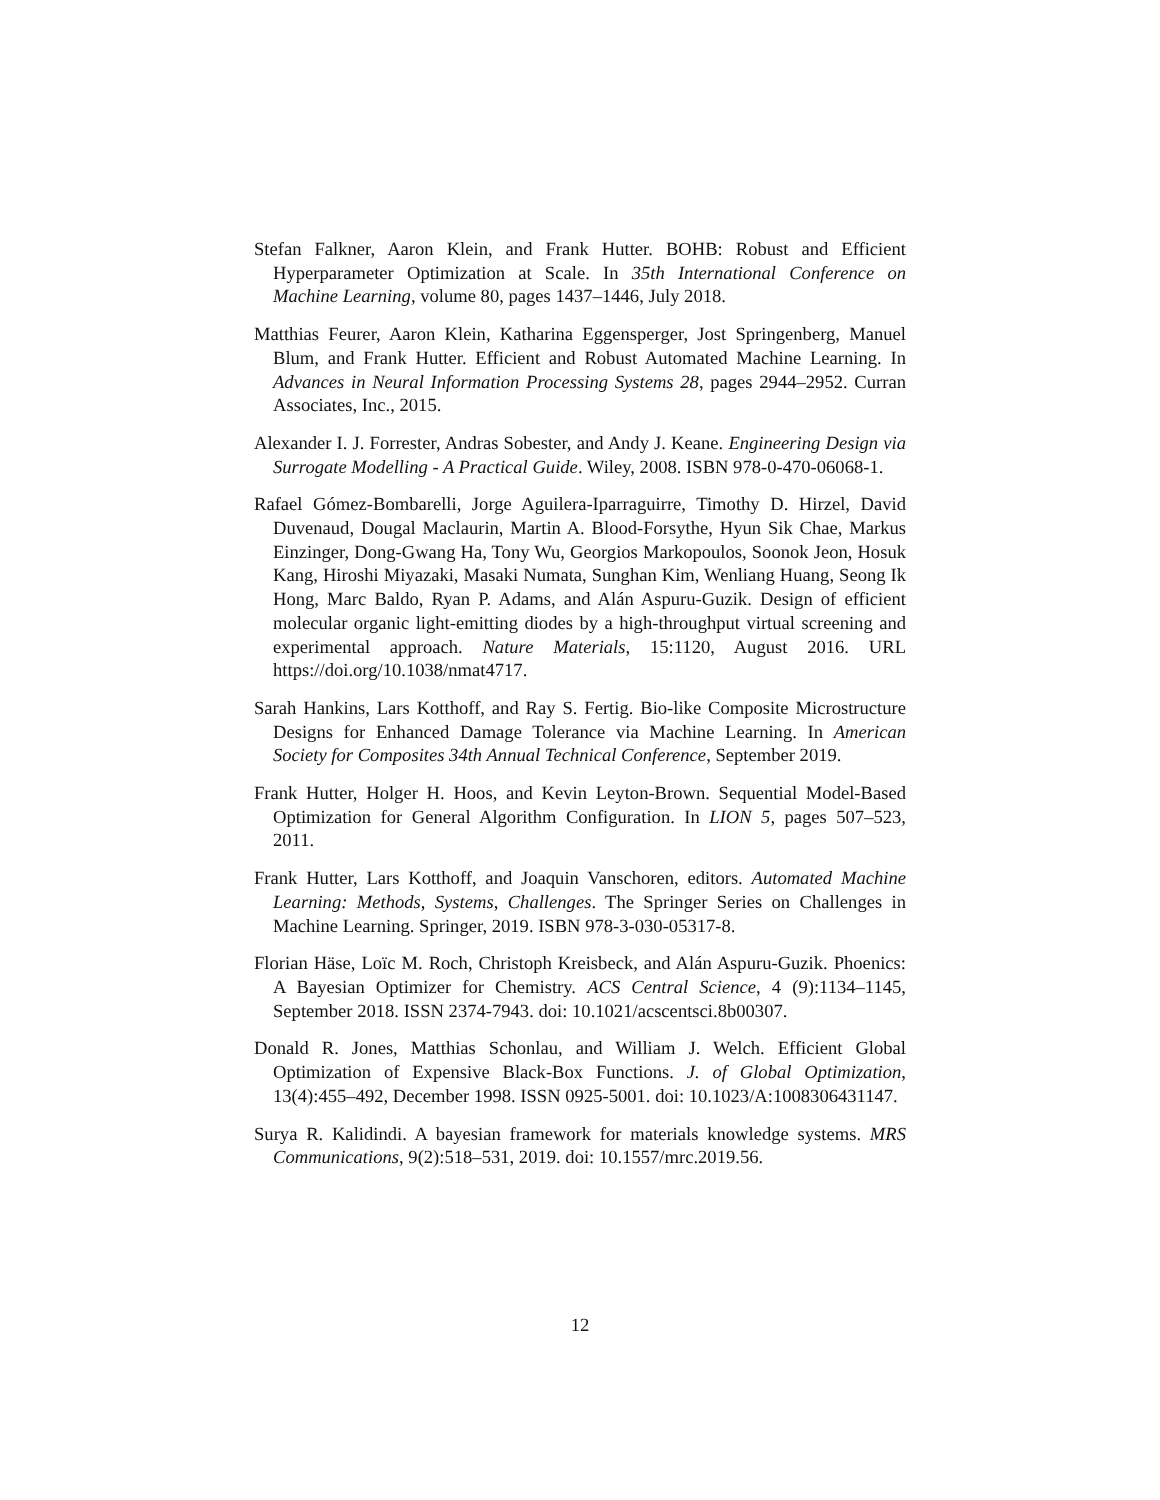Stefan Falkner, Aaron Klein, and Frank Hutter. BOHB: Robust and Efficient Hyperparameter Optimization at Scale. In 35th International Conference on Machine Learning, volume 80, pages 1437–1446, July 2018.
Matthias Feurer, Aaron Klein, Katharina Eggensperger, Jost Springenberg, Manuel Blum, and Frank Hutter. Efficient and Robust Automated Machine Learning. In Advances in Neural Information Processing Systems 28, pages 2944–2952. Curran Associates, Inc., 2015.
Alexander I. J. Forrester, Andras Sobester, and Andy J. Keane. Engineering Design via Surrogate Modelling - A Practical Guide. Wiley, 2008. ISBN 978-0-470-06068-1.
Rafael Gómez-Bombarelli, Jorge Aguilera-Iparraguirre, Timothy D. Hirzel, David Duvenaud, Dougal Maclaurin, Martin A. Blood-Forsythe, Hyun Sik Chae, Markus Einzinger, Dong-Gwang Ha, Tony Wu, Georgios Markopoulos, Soonok Jeon, Hosuk Kang, Hiroshi Miyazaki, Masaki Numata, Sunghan Kim, Wenliang Huang, Seong Ik Hong, Marc Baldo, Ryan P. Adams, and Alán Aspuru-Guzik. Design of efficient molecular organic light-emitting diodes by a high-throughput virtual screening and experimental approach. Nature Materials, 15:1120, August 2016. URL https://doi.org/10.1038/nmat4717.
Sarah Hankins, Lars Kotthoff, and Ray S. Fertig. Bio-like Composite Microstructure Designs for Enhanced Damage Tolerance via Machine Learning. In American Society for Composites 34th Annual Technical Conference, September 2019.
Frank Hutter, Holger H. Hoos, and Kevin Leyton-Brown. Sequential Model-Based Optimization for General Algorithm Configuration. In LION 5, pages 507–523, 2011.
Frank Hutter, Lars Kotthoff, and Joaquin Vanschoren, editors. Automated Machine Learning: Methods, Systems, Challenges. The Springer Series on Challenges in Machine Learning. Springer, 2019. ISBN 978-3-030-05317-8.
Florian Häse, Loïc M. Roch, Christoph Kreisbeck, and Alán Aspuru-Guzik. Phoenics: A Bayesian Optimizer for Chemistry. ACS Central Science, 4 (9):1134–1145, September 2018. ISSN 2374-7943. doi: 10.1021/acscentsci.8b00307.
Donald R. Jones, Matthias Schonlau, and William J. Welch. Efficient Global Optimization of Expensive Black-Box Functions. J. of Global Optimization, 13(4):455–492, December 1998. ISSN 0925-5001. doi: 10.1023/A:1008306431147.
Surya R. Kalidindi. A bayesian framework for materials knowledge systems. MRS Communications, 9(2):518–531, 2019. doi: 10.1557/mrc.2019.56.
12